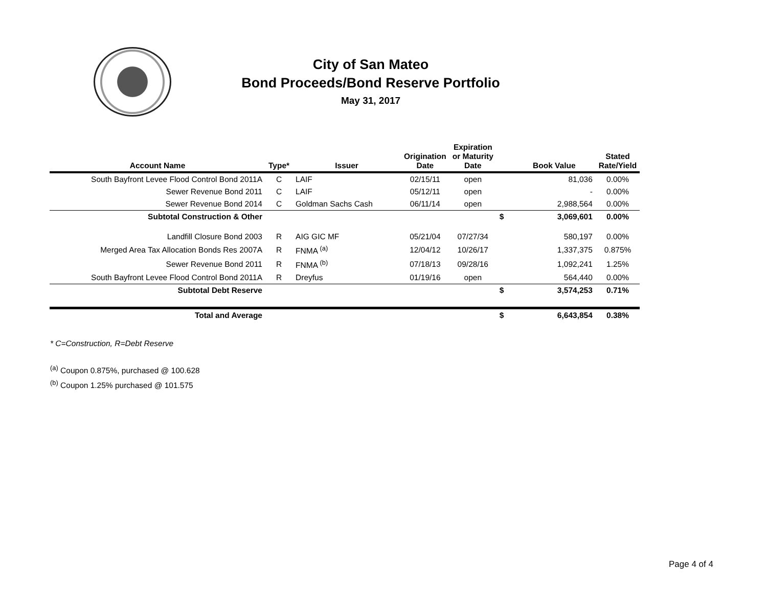City of San Mateo
Bond Proceeds/Bond Reserve Portfolio
May 31, 2017
| Account Name | Type* | Issuer | Origination Date | Expiration or Maturity Date | | Book Value | Stated Rate/Yield |
| --- | --- | --- | --- | --- | --- | --- | --- |
| South Bayfront Levee Flood Control Bond 2011A | C | LAIF | 02/15/11 | open | | 81,036 | 0.00% |
| Sewer Revenue Bond 2011 | C | LAIF | 05/12/11 | open | | - | 0.00% |
| Sewer Revenue Bond 2014 | C | Goldman Sachs Cash | 06/11/14 | open | | 2,988,564 | 0.00% |
| Subtotal Construction & Other | | | | | $ | 3,069,601 | 0.00% |
| Landfill Closure Bond 2003 | R | AIG GIC MF | 05/21/04 | 07/27/34 | | 580,197 | 0.00% |
| Merged Area Tax Allocation Bonds Res 2007A | R | FNMA <sup>(a)</sup> | 12/04/12 | 10/26/17 | | 1,337,375 | 0.875% |
| Sewer Revenue Bond 2011 | R | FNMA <sup>(b)</sup> | 07/18/13 | 09/28/16 | | 1,092,241 | 1.25% |
| South Bayfront Levee Flood Control Bond 2011A | R | Dreyfus | 01/19/16 | open | | 564,440 | 0.00% |
| Subtotal Debt Reserve | | | | | $ | 3,574,253 | 0.71% |
| Total and Average | | | | | $ | 6,643,854 | 0.38% |
* C=Construction, R=Debt Reserve
<sup>(a)</sup> Coupon 0.875%, purchased @ 100.628
<sup>(b)</sup> Coupon 1.25% purchased @ 101.575
Page 4 of 4